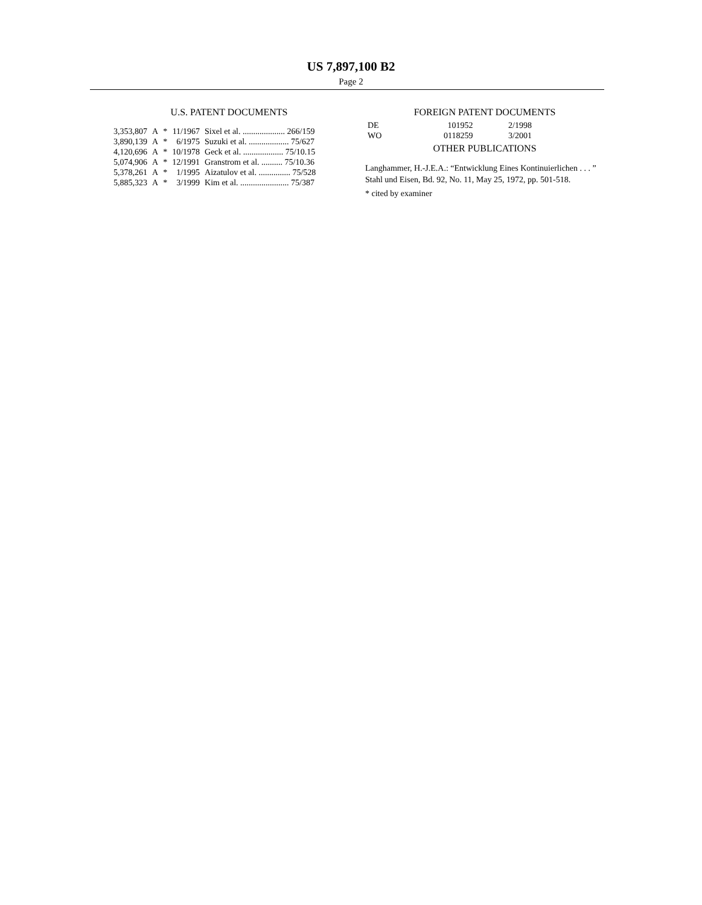US 7,897,100 B2
Page 2
U.S. PATENT DOCUMENTS
| 3,353,807 | A | * | 11/1967 | Sixel et al. .................... 266/159 |
| 3,890,139 | A | * | 6/1975 | Suzuki et al. ................... 75/627 |
| 4,120,696 | A | * | 10/1978 | Geck et al. ................... 75/10.15 |
| 5,074,906 | A | * | 12/1991 | Granstrom et al. .......... 75/10.36 |
| 5,378,261 | A | * | 1/1995 | Aizatulov et al. ............... 75/528 |
| 5,885,323 | A | * | 3/1999 | Kim et al. ....................... 75/387 |
FOREIGN PATENT DOCUMENTS
| DE | 101952 | 2/1998 |
| WO | 0118259 | 3/2001 |
OTHER PUBLICATIONS
Langhammer, H.-J.E.A.: “Entwicklung Eines Kontinuierlichen . . . ” Stahl und Eisen, Bd. 92, No. 11, May 25, 1972, pp. 501-518.
* cited by examiner